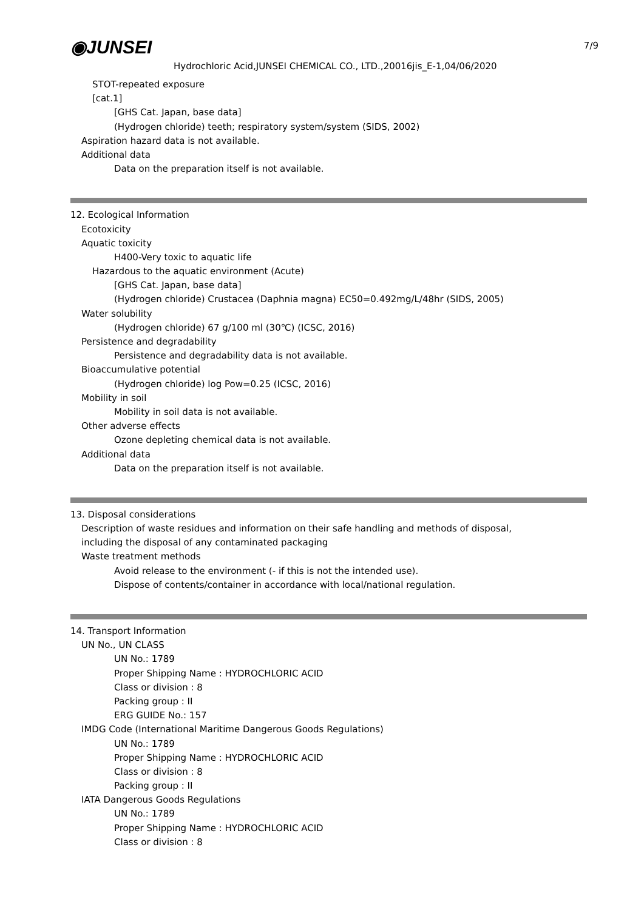7/9
◉JUNSEI
Hydrochloric Acid,JUNSEI CHEMICAL CO., LTD.,20016jis_E-1,04/06/2020
STOT-repeated exposure
[cat.1]
[GHS Cat. Japan, base data]
(Hydrogen chloride) teeth; respiratory system/system (SIDS, 2002)
Aspiration hazard data is not available.
Additional data
Data on the preparation itself is not available.
12. Ecological Information
Ecotoxicity
Aquatic toxicity
H400-Very toxic to aquatic life
Hazardous to the aquatic environment (Acute)
[GHS Cat. Japan, base data]
(Hydrogen chloride) Crustacea (Daphnia magna) EC50=0.492mg/L/48hr (SIDS, 2005)
Water solubility
(Hydrogen chloride) 67 g/100 ml (30℃) (ICSC, 2016)
Persistence and degradability
Persistence and degradability data is not available.
Bioaccumulative potential
(Hydrogen chloride) log Pow=0.25 (ICSC, 2016)
Mobility in soil
Mobility in soil data is not available.
Other adverse effects
Ozone depleting chemical data is not available.
Additional data
Data on the preparation itself is not available.
13. Disposal considerations
Description of waste residues and information on their safe handling and methods of disposal,
including the disposal of any contaminated packaging
Waste treatment methods
Avoid release to the environment (- if this is not the intended use).
Dispose of contents/container in accordance with local/national regulation.
14. Transport Information
UN No., UN CLASS
UN No.: 1789
Proper Shipping Name : HYDROCHLORIC ACID
Class or division : 8
Packing group : II
ERG GUIDE No.: 157
IMDG Code (International Maritime Dangerous Goods Regulations)
UN No.: 1789
Proper Shipping Name : HYDROCHLORIC ACID
Class or division : 8
Packing group : II
IATA Dangerous Goods Regulations
UN No.: 1789
Proper Shipping Name : HYDROCHLORIC ACID
Class or division : 8